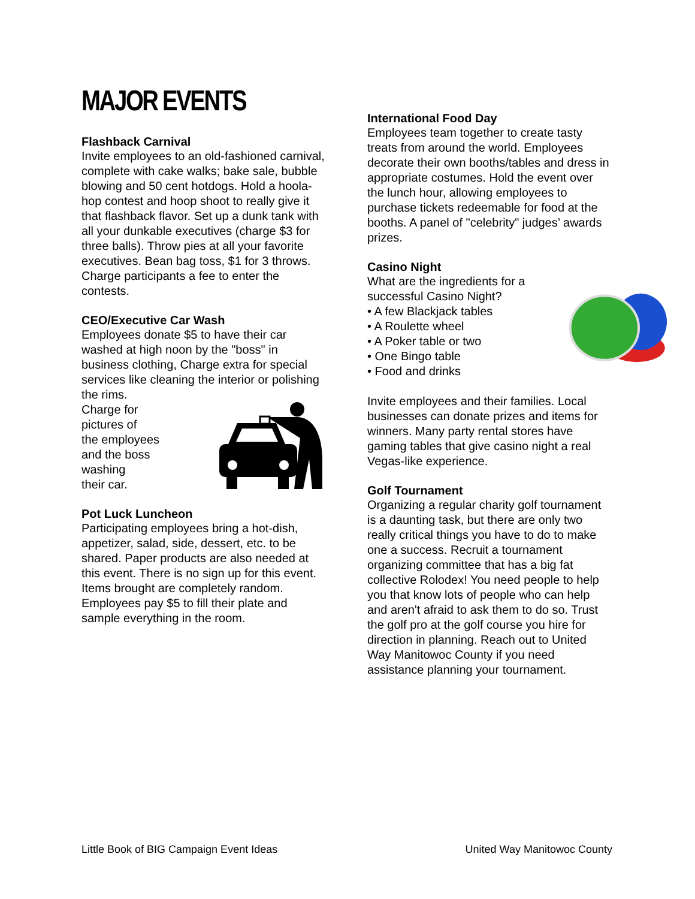MAJOR EVENTS
Flashback Carnival
Invite employees to an old-fashioned carnival, complete with cake walks; bake sale, bubble blowing and 50 cent hotdogs. Hold a hoola-hop contest and hoop shoot to really give it that flashback flavor. Set up a dunk tank with all your dunkable executives (charge $3 for three balls). Throw pies at all your favorite executives. Bean bag toss, $1 for 3 throws. Charge participants a fee to enter the contests.
CEO/Executive Car Wash
Employees donate $5 to have their car washed at high noon by the "boss" in business clothing, Charge extra for special services like cleaning the interior or polishing the rims.
Charge for
pictures of
the employees
and the boss
washing
their car.
Pot Luck Luncheon
Participating employees bring a hot-dish, appetizer, salad, side, dessert, etc. to be shared. Paper products are also needed at this event. There is no sign up for this event. Items brought are completely random. Employees pay $5 to fill their plate and sample everything in the room.
International Food Day
Employees team together to create tasty treats from around the world. Employees decorate their own booths/tables and dress in appropriate costumes. Hold the event over the lunch hour, allowing employees to purchase tickets redeemable for food at the booths. A panel of "celebrity" judges’ awards prizes.
Casino Night
What are the ingredients for a successful Casino Night?
• A few Blackjack tables
• A Roulette wheel
• A Poker table or two
• One Bingo table
• Food and drinks
Invite employees and their families. Local businesses can donate prizes and items for winners. Many party rental stores have gaming tables that give casino night a real Vegas-like experience.
Golf Tournament
Organizing a regular charity golf tournament is a daunting task, but there are only two really critical things you have to do to make one a success. Recruit a tournament organizing committee that has a big fat collective Rolodex! You need people to help you that know lots of people who can help and aren't afraid to ask them to do so. Trust the golf pro at the golf course you hire for direction in planning. Reach out to United Way Manitowoc County if you need assistance planning your tournament.
Little Book of BIG Campaign Event Ideas United Way Manitowoc County